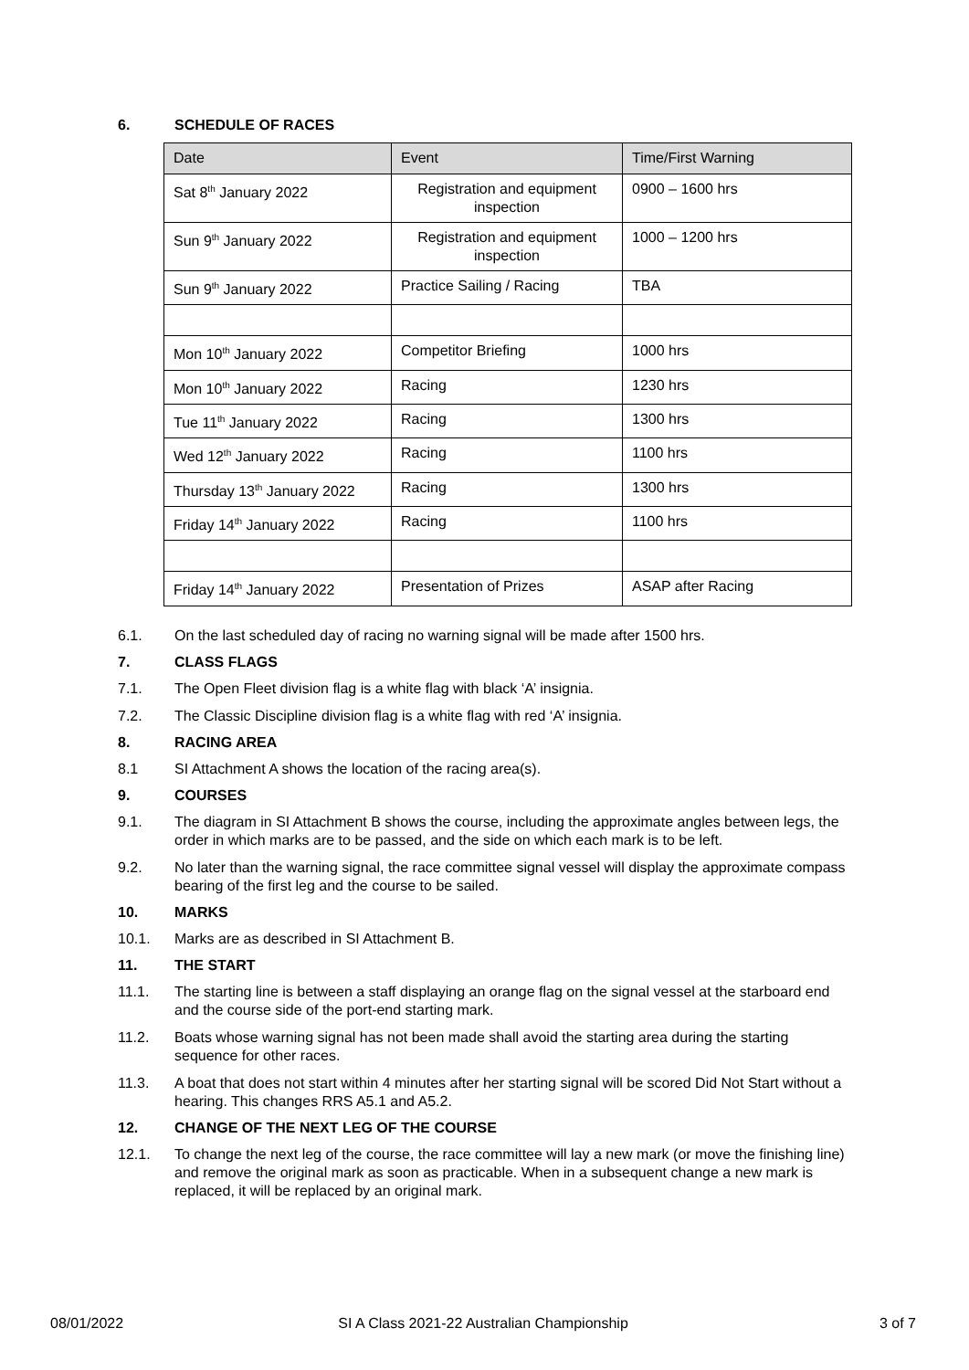6. SCHEDULE OF RACES
| Date | Event | Time/First Warning |
| --- | --- | --- |
| Sat 8<sup>th</sup> January 2022 | Registration and equipment inspection | 0900 – 1600 hrs |
| Sun 9<sup>th</sup> January 2022 | Registration and equipment inspection | 1000 – 1200 hrs |
| Sun 9<sup>th</sup> January 2022 | Practice Sailing / Racing | TBA |
| Mon 10<sup>th</sup> January 2022 | Competitor Briefing | 1000 hrs |
| Mon 10<sup>th</sup> January 2022 | Racing | 1230 hrs |
| Tue 11<sup>th</sup> January 2022 | Racing | 1300 hrs |
| Wed 12<sup>th</sup> January 2022 | Racing | 1100 hrs |
| Thursday 13<sup>th</sup> January 2022 | Racing | 1300 hrs |
| Friday 14<sup>th</sup> January 2022 | Racing | 1100 hrs |
| Friday 14<sup>th</sup> January 2022 | Presentation of Prizes | ASAP after Racing |
6.1. On the last scheduled day of racing no warning signal will be made after 1500 hrs.
7. CLASS FLAGS
7.1. The Open Fleet division flag is a white flag with black ‘A’ insignia.
7.2. The Classic Discipline division flag is a white flag with red ‘A’ insignia.
8. RACING AREA
8.1 SI Attachment A shows the location of the racing area(s).
9. COURSES
9.1. The diagram in SI Attachment B shows the course, including the approximate angles between legs, the order in which marks are to be passed, and the side on which each mark is to be left.
9.2. No later than the warning signal, the race committee signal vessel will display the approximate compass bearing of the first leg and the course to be sailed.
10. MARKS
10.1. Marks are as described in SI Attachment B.
11. THE START
11.1. The starting line is between a staff displaying an orange flag on the signal vessel at the starboard end and the course side of the port-end starting mark.
11.2. Boats whose warning signal has not been made shall avoid the starting area during the starting sequence for other races.
11.3. A boat that does not start within 4 minutes after her starting signal will be scored Did Not Start without a hearing. This changes RRS A5.1 and A5.2.
12. CHANGE OF THE NEXT LEG OF THE COURSE
12.1. To change the next leg of the course, the race committee will lay a new mark (or move the finishing line) and remove the original mark as soon as practicable. When in a subsequent change a new mark is replaced, it will be replaced by an original mark.
08/01/2022 SI A Class 2021-22 Australian Championship 3 of 7